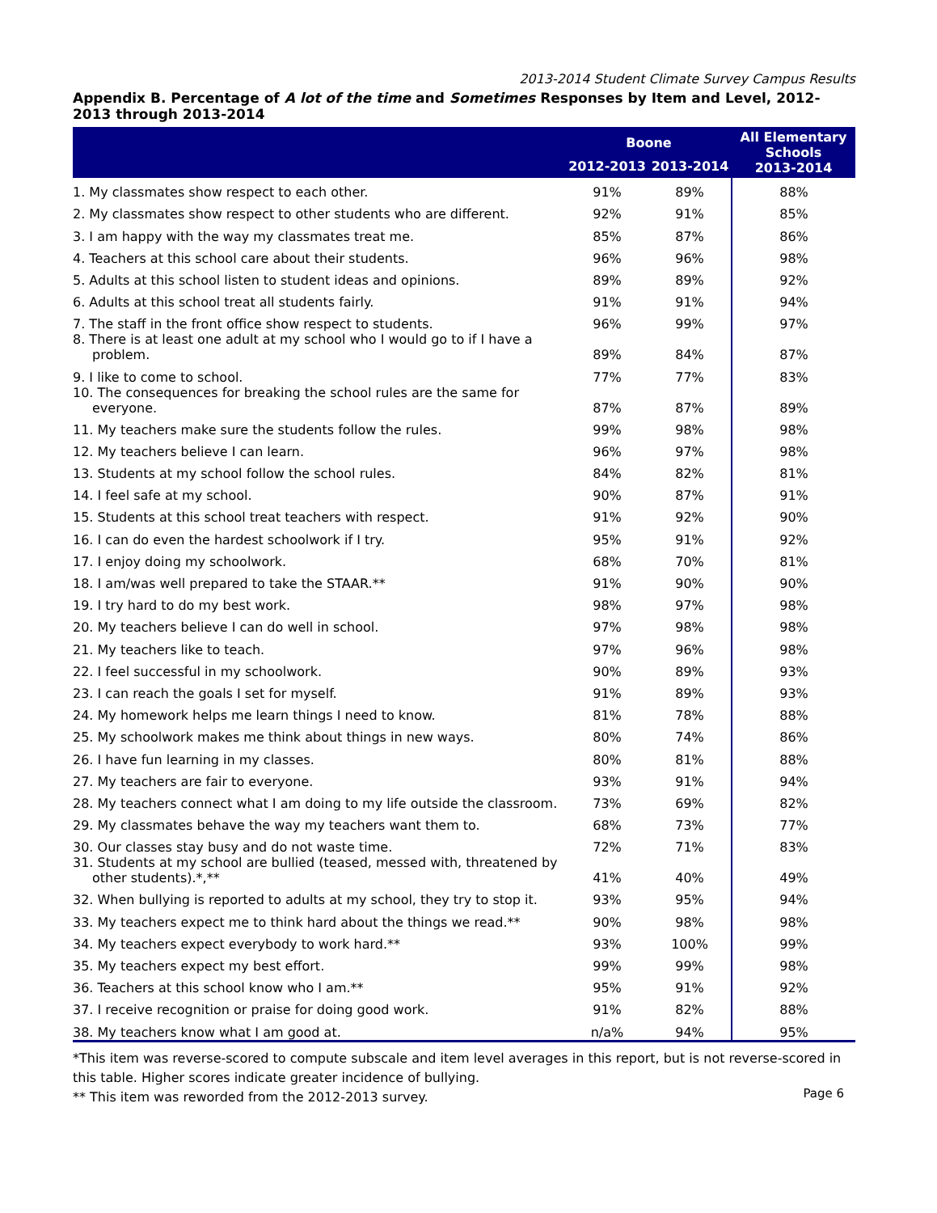2013-2014 Student Climate Survey Campus Results
Appendix B. Percentage of A lot of the time and Sometimes Responses by Item and Level, 2012-2013 through 2013-2014
| | Boone | | All Elementary Schools 2013-2014 |
| --- | --- | --- | --- |
| | 2012-2013 | 2013-2014 | |
| 1. My classmates show respect to each other. | 91% | 89% | 88% |
| 2. My classmates show respect to other students who are different. | 92% | 91% | 85% |
| 3. I am happy with the way my classmates treat me. | 85% | 87% | 86% |
| 4. Teachers at this school care about their students. | 96% | 96% | 98% |
| 5. Adults at this school listen to student ideas and opinions. | 89% | 89% | 92% |
| 6. Adults at this school treat all students fairly. | 91% | 91% | 94% |
| 7. The staff in the front office show respect to students. | 96% | 99% | 97% |
| 8. There is at least one adult at my school who I would go to if I have a problem. | 89% | 84% | 87% |
| 9. I like to come to school. | 77% | 77% | 83% |
| 10. The consequences for breaking the school rules are the same for everyone. | 87% | 87% | 89% |
| 11. My teachers make sure the students follow the rules. | 99% | 98% | 98% |
| 12. My teachers believe I can learn. | 96% | 97% | 98% |
| 13. Students at my school follow the school rules. | 84% | 82% | 81% |
| 14. I feel safe at my school. | 90% | 87% | 91% |
| 15. Students at this school treat teachers with respect. | 91% | 92% | 90% |
| 16. I can do even the hardest schoolwork if I try. | 95% | 91% | 92% |
| 17. I enjoy doing my schoolwork. | 68% | 70% | 81% |
| 18. I am/was well prepared to take the STAAR.** | 91% | 90% | 90% |
| 19. I try hard to do my best work. | 98% | 97% | 98% |
| 20. My teachers believe I can do well in school. | 97% | 98% | 98% |
| 21. My teachers like to teach. | 97% | 96% | 98% |
| 22. I feel successful in my schoolwork. | 90% | 89% | 93% |
| 23. I can reach the goals I set for myself. | 91% | 89% | 93% |
| 24. My homework helps me learn things I need to know. | 81% | 78% | 88% |
| 25. My schoolwork makes me think about things in new ways. | 80% | 74% | 86% |
| 26. I have fun learning in my classes. | 80% | 81% | 88% |
| 27. My teachers are fair to everyone. | 93% | 91% | 94% |
| 28. My teachers connect what I am doing to my life outside the classroom. | 73% | 69% | 82% |
| 29. My classmates behave the way my teachers want them to. | 68% | 73% | 77% |
| 30. Our classes stay busy and do not waste time. | 72% | 71% | 83% |
| 31. Students at my school are bullied (teased, messed with, threatened by other students).*,** | 41% | 40% | 49% |
| 32. When bullying is reported to adults at my school, they try to stop it. | 93% | 95% | 94% |
| 33. My teachers expect me to think hard about the things we read.** | 90% | 98% | 98% |
| 34. My teachers expect everybody to work hard.** | 93% | 100% | 99% |
| 35. My teachers expect my best effort. | 99% | 99% | 98% |
| 36. Teachers at this school know who I am.** | 95% | 91% | 92% |
| 37. I receive recognition or praise for doing good work. | 91% | 82% | 88% |
| 38. My teachers know what I am good at. | n/a% | 94% | 95% |
*This item was reverse-scored to compute subscale and item level averages in this report, but is not reverse-scored in this table. Higher scores indicate greater incidence of bullying.
** This item was reworded from the 2012-2013 survey.
Page 6